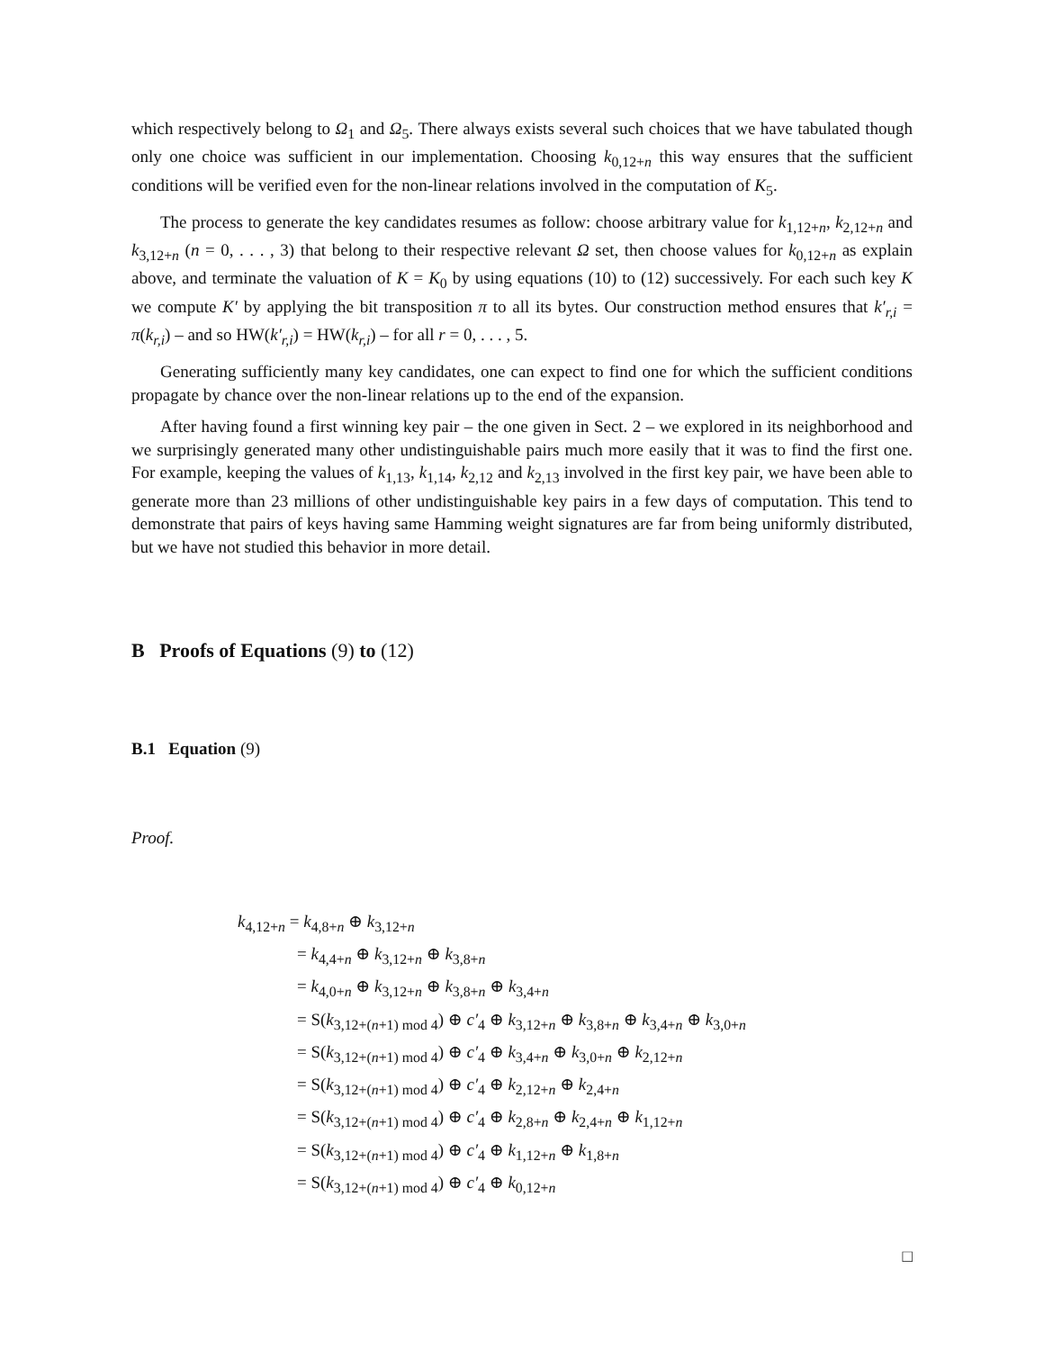which respectively belong to Ω<sub>1</sub> and Ω<sub>5</sub>. There always exists several such choices that we have tabulated though only one choice was sufficient in our implementation. Choosing k<sub>0,12+n</sub> this way ensures that the sufficient conditions will be verified even for the non-linear relations involved in the computation of K<sub>5</sub>.
The process to generate the key candidates resumes as follow: choose arbitrary value for k<sub>1,12+n</sub>, k<sub>2,12+n</sub> and k<sub>3,12+n</sub> (n = 0, . . . , 3) that belong to their respective relevant Ω set, then choose values for k<sub>0,12+n</sub> as explain above, and terminate the valuation of K = K<sub>0</sub> by using equations (10) to (12) successively. For each such key K we compute K′ by applying the bit transposition π to all its bytes. Our construction method ensures that k′<sub>r,i</sub> = π(k<sub>r,i</sub>) – and so HW(k′<sub>r,i</sub>) = HW(k<sub>r,i</sub>) – for all r = 0, . . . , 5.
Generating sufficiently many key candidates, one can expect to find one for which the sufficient conditions propagate by chance over the non-linear relations up to the end of the expansion.
After having found a first winning key pair – the one given in Sect. 2 – we explored in its neighborhood and we surprisingly generated many other undistinguishable pairs much more easily that it was to find the first one. For example, keeping the values of k<sub>1,13</sub>, k<sub>1,14</sub>, k<sub>2,12</sub> and k<sub>2,13</sub> involved in the first key pair, we have been able to generate more than 23 millions of other undistinguishable key pairs in a few days of computation. This tend to demonstrate that pairs of keys having same Hamming weight signatures are far from being uniformly distributed, but we have not studied this behavior in more detail.
B Proofs of Equations (9) to (12)
B.1 Equation (9)
Proof.
k<sub>4,12+n</sub> = k<sub>4,8+n</sub> ⊕ k<sub>3,12+n</sub>
= k<sub>4,4+n</sub> ⊕ k<sub>3,12+n</sub> ⊕ k<sub>3,8+n</sub>
= k<sub>4,0+n</sub> ⊕ k<sub>3,12+n</sub> ⊕ k<sub>3,8+n</sub> ⊕ k<sub>3,4+n</sub>
= S(k<sub>3,12+(n+1) mod 4</sub>) ⊕ c′<sub>4</sub> ⊕ k<sub>3,12+n</sub> ⊕ k<sub>3,8+n</sub> ⊕ k<sub>3,4+n</sub> ⊕ k<sub>3,0+n</sub>
= S(k<sub>3,12+(n+1) mod 4</sub>) ⊕ c′<sub>4</sub> ⊕ k<sub>3,4+n</sub> ⊕ k<sub>3,0+n</sub> ⊕ k<sub>2,12+n</sub>
= S(k<sub>3,12+(n+1) mod 4</sub>) ⊕ c′<sub>4</sub> ⊕ k<sub>2,12+n</sub> ⊕ k<sub>2,4+n</sub>
= S(k<sub>3,12+(n+1) mod 4</sub>) ⊕ c′<sub>4</sub> ⊕ k<sub>2,8+n</sub> ⊕ k<sub>2,4+n</sub> ⊕ k<sub>1,12+n</sub>
= S(k<sub>3,12+(n+1) mod 4</sub>) ⊕ c′<sub>4</sub> ⊕ k<sub>1,12+n</sub> ⊕ k<sub>1,8+n</sub>
= S(k<sub>3,12+(n+1) mod 4</sub>) ⊕ c′<sub>4</sub> ⊕ k<sub>0,12+n</sub>
□